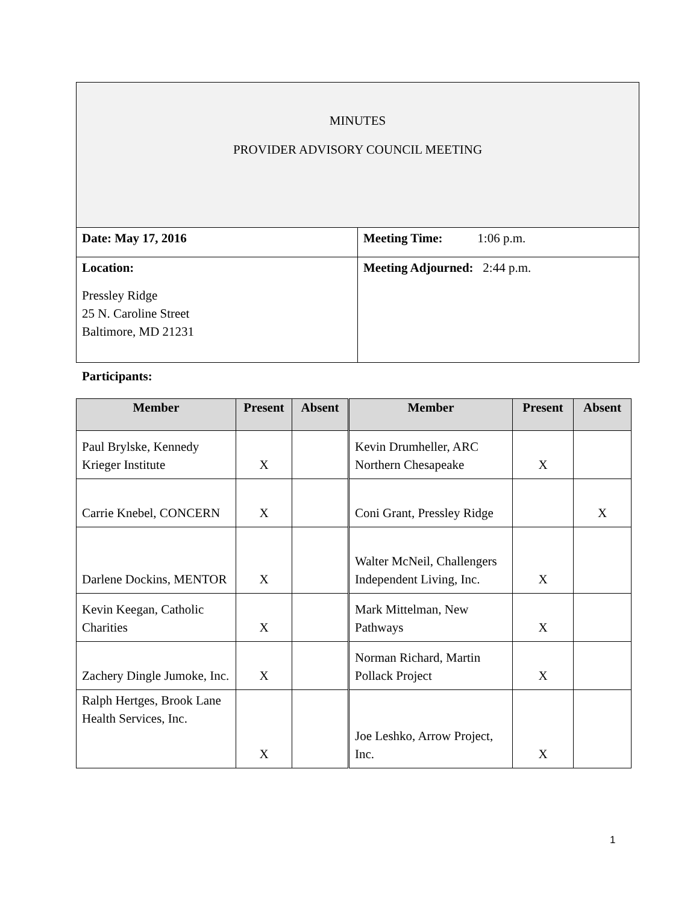| MINUTES PROVIDER ADVISORY COUNCIL MEETING | |
| Date: May 17, 2016 | Meeting Time: 1:06 p.m. |
| Location: Pressley Ridge 25 N. Caroline Street Baltimore, MD 21231 | Meeting Adjourned: 2:44 p.m. |
Participants:
| Member | Present | Absent | Member | Present | Absent |
| --- | --- | --- | --- | --- | --- |
| Paul Brylske, Kennedy Krieger Institute | X | | Kevin Drumheller, ARC Northern Chesapeake | X | |
| Carrie Knebel, CONCERN | X | | Coni Grant, Pressley Ridge | | X |
| Darlene Dockins, MENTOR | X | | Walter McNeil, Challengers Independent Living, Inc. | X | |
| Kevin Keegan, Catholic Charities | X | | Mark Mittelman, New Pathways | X | |
| Zachery Dingle Jumoke, Inc. | X | | Norman Richard, Martin Pollack Project | X | |
| Ralph Hertges, Brook Lane Health Services, Inc. | X | | Joe Leshko, Arrow Project, Inc. | X | |
1